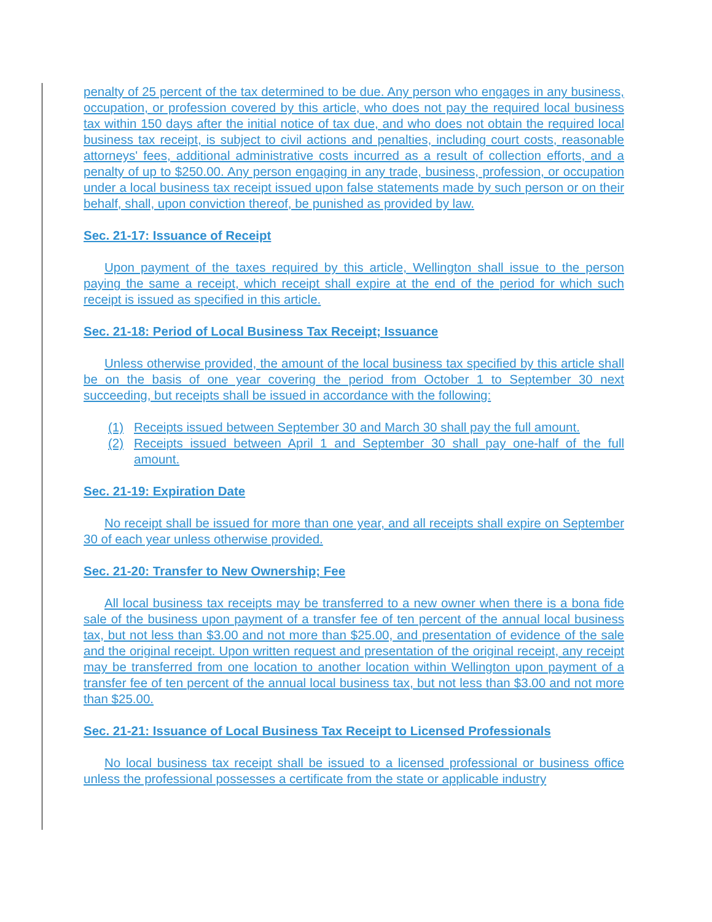penalty of 25 percent of the tax determined to be due. Any person who engages in any business, occupation, or profession covered by this article, who does not pay the required local business tax within 150 days after the initial notice of tax due, and who does not obtain the required local business tax receipt, is subject to civil actions and penalties, including court costs, reasonable attorneys' fees, additional administrative costs incurred as a result of collection efforts, and a penalty of up to $250.00. Any person engaging in any trade, business, profession, or occupation under a local business tax receipt issued upon false statements made by such person or on their behalf, shall, upon conviction thereof, be punished as provided by law.
Sec. 21-17: Issuance of Receipt
Upon payment of the taxes required by this article, Wellington shall issue to the person paying the same a receipt, which receipt shall expire at the end of the period for which such receipt is issued as specified in this article.
Sec. 21-18: Period of Local Business Tax Receipt; Issuance
Unless otherwise provided, the amount of the local business tax specified by this article shall be on the basis of one year covering the period from October 1 to September 30 next succeeding, but receipts shall be issued in accordance with the following:
(1) Receipts issued between September 30 and March 30 shall pay the full amount.
(2) Receipts issued between April 1 and September 30 shall pay one-half of the full amount.
Sec. 21-19: Expiration Date
No receipt shall be issued for more than one year, and all receipts shall expire on September 30 of each year unless otherwise provided.
Sec. 21-20: Transfer to New Ownership; Fee
All local business tax receipts may be transferred to a new owner when there is a bona fide sale of the business upon payment of a transfer fee of ten percent of the annual local business tax, but not less than $3.00 and not more than $25.00, and presentation of evidence of the sale and the original receipt. Upon written request and presentation of the original receipt, any receipt may be transferred from one location to another location within Wellington upon payment of a transfer fee of ten percent of the annual local business tax, but not less than $3.00 and not more than $25.00.
Sec. 21-21: Issuance of Local Business Tax Receipt to Licensed Professionals
No local business tax receipt shall be issued to a licensed professional or business office unless the professional possesses a certificate from the state or applicable industry